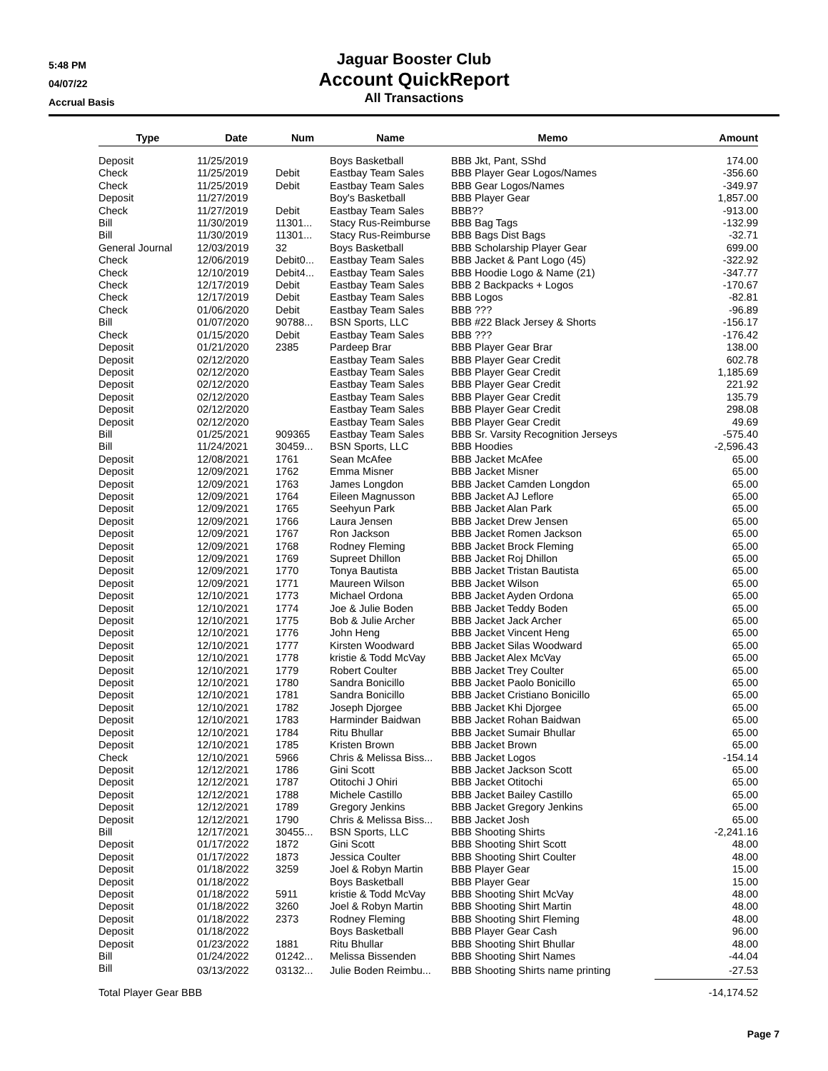5:48 PM
04/07/22
Accrual Basis
Jaguar Booster Club
Account QuickReport
All Transactions
| Type | Date | Num | Name | Memo | Amount |
| --- | --- | --- | --- | --- | --- |
| Deposit | 11/25/2019 | | Boys Basketball | BBB Jkt, Pant, SShd | 174.00 |
| Check | 11/25/2019 | Debit | Eastbay Team Sales | BBB Player Gear Logos/Names | -356.60 |
| Check | 11/25/2019 | Debit | Eastbay Team Sales | BBB Gear Logos/Names | -349.97 |
| Deposit | 11/27/2019 | | Boy's Basketball | BBB Player Gear | 1,857.00 |
| Check | 11/27/2019 | Debit | Eastbay Team Sales | BBB?? | -913.00 |
| Bill | 11/30/2019 | 11301... | Stacy Rus-Reimburse | BBB Bag Tags | -132.99 |
| Bill | 11/30/2019 | 11301... | Stacy Rus-Reimburse | BBB Bags Dist Bags | -32.71 |
| General Journal | 12/03/2019 | 32 | Boys Basketball | BBB Scholarship Player Gear | 699.00 |
| Check | 12/06/2019 | Debit0... | Eastbay Team Sales | BBB Jacket & Pant Logo (45) | -322.92 |
| Check | 12/10/2019 | Debit4... | Eastbay Team Sales | BBB Hoodie Logo & Name (21) | -347.77 |
| Check | 12/17/2019 | Debit | Eastbay Team Sales | BBB 2 Backpacks + Logos | -170.67 |
| Check | 12/17/2019 | Debit | Eastbay Team Sales | BBB Logos | -82.81 |
| Check | 01/06/2020 | Debit | Eastbay Team Sales | BBB ??? | -96.89 |
| Bill | 01/07/2020 | 90788... | BSN Sports, LLC | BBB #22 Black Jersey & Shorts | -156.17 |
| Check | 01/15/2020 | Debit | Eastbay Team Sales | BBB ??? | -176.42 |
| Deposit | 01/21/2020 | 2385 | Pardeep Brar | BBB Player Gear Brar | 138.00 |
| Deposit | 02/12/2020 | | Eastbay Team Sales | BBB Player Gear Credit | 602.78 |
| Deposit | 02/12/2020 | | Eastbay Team Sales | BBB Player Gear Credit | 1,185.69 |
| Deposit | 02/12/2020 | | Eastbay Team Sales | BBB Player Gear Credit | 221.92 |
| Deposit | 02/12/2020 | | Eastbay Team Sales | BBB Player Gear Credit | 135.79 |
| Deposit | 02/12/2020 | | Eastbay Team Sales | BBB Player Gear Credit | 298.08 |
| Deposit | 02/12/2020 | | Eastbay Team Sales | BBB Player Gear Credit | 49.69 |
| Bill | 01/25/2021 | 909365 | Eastbay Team Sales | BBB Sr. Varsity Recognition Jerseys | -575.40 |
| Bill | 11/24/2021 | 30459... | BSN Sports, LLC | BBB Hoodies | -2,596.43 |
| Deposit | 12/08/2021 | 1761 | Sean McAfee | BBB Jacket McAfee | 65.00 |
| Deposit | 12/09/2021 | 1762 | Emma Misner | BBB Jacket Misner | 65.00 |
| Deposit | 12/09/2021 | 1763 | James Longdon | BBB Jacket Camden Longdon | 65.00 |
| Deposit | 12/09/2021 | 1764 | Eileen Magnusson | BBB Jacket AJ Leflore | 65.00 |
| Deposit | 12/09/2021 | 1765 | Seehyun Park | BBB Jacket Alan Park | 65.00 |
| Deposit | 12/09/2021 | 1766 | Laura Jensen | BBB Jacket Drew Jensen | 65.00 |
| Deposit | 12/09/2021 | 1767 | Ron Jackson | BBB Jacket Romen Jackson | 65.00 |
| Deposit | 12/09/2021 | 1768 | Rodney Fleming | BBB Jacket Brock Fleming | 65.00 |
| Deposit | 12/09/2021 | 1769 | Supreet Dhillon | BBB Jacket Roj Dhillon | 65.00 |
| Deposit | 12/09/2021 | 1770 | Tonya Bautista | BBB Jacket Tristan Bautista | 65.00 |
| Deposit | 12/09/2021 | 1771 | Maureen Wilson | BBB Jacket Wilson | 65.00 |
| Deposit | 12/10/2021 | 1773 | Michael Ordona | BBB Jacket Ayden Ordona | 65.00 |
| Deposit | 12/10/2021 | 1774 | Joe & Julie Boden | BBB Jacket Teddy Boden | 65.00 |
| Deposit | 12/10/2021 | 1775 | Bob & Julie Archer | BBB Jacket Jack Archer | 65.00 |
| Deposit | 12/10/2021 | 1776 | John Heng | BBB Jacket Vincent Heng | 65.00 |
| Deposit | 12/10/2021 | 1777 | Kirsten Woodward | BBB Jacket Silas Woodward | 65.00 |
| Deposit | 12/10/2021 | 1778 | kristie & Todd McVay | BBB Jacket Alex McVay | 65.00 |
| Deposit | 12/10/2021 | 1779 | Robert Coulter | BBB Jacket Trey Coulter | 65.00 |
| Deposit | 12/10/2021 | 1780 | Sandra Bonicillo | BBB Jacket Paolo Bonicillo | 65.00 |
| Deposit | 12/10/2021 | 1781 | Sandra Bonicillo | BBB Jacket Cristiano Bonicillo | 65.00 |
| Deposit | 12/10/2021 | 1782 | Joseph Djorgee | BBB Jacket Khi Djorgee | 65.00 |
| Deposit | 12/10/2021 | 1783 | Harminder Baidwan | BBB Jacket Rohan Baidwan | 65.00 |
| Deposit | 12/10/2021 | 1784 | Ritu Bhullar | BBB Jacket Sumair Bhullar | 65.00 |
| Deposit | 12/10/2021 | 1785 | Kristen Brown | BBB Jacket Brown | 65.00 |
| Check | 12/10/2021 | 5966 | Chris & Melissa Biss... | BBB Jacket Logos | -154.14 |
| Deposit | 12/12/2021 | 1786 | Gini Scott | BBB Jacket Jackson Scott | 65.00 |
| Deposit | 12/12/2021 | 1787 | Otitochi J Ohiri | BBB Jacket Otitochi | 65.00 |
| Deposit | 12/12/2021 | 1788 | Michele Castillo | BBB Jacket Bailey Castillo | 65.00 |
| Deposit | 12/12/2021 | 1789 | Gregory Jenkins | BBB Jacket Gregory Jenkins | 65.00 |
| Deposit | 12/12/2021 | 1790 | Chris & Melissa Biss... | BBB Jacket Josh | 65.00 |
| Bill | 12/17/2021 | 30455... | BSN Sports, LLC | BBB Shooting Shirts | -2,241.16 |
| Deposit | 01/17/2022 | 1872 | Gini Scott | BBB Shooting Shirt Scott | 48.00 |
| Deposit | 01/17/2022 | 1873 | Jessica Coulter | BBB Shooting Shirt Coulter | 48.00 |
| Deposit | 01/18/2022 | 3259 | Joel & Robyn Martin | BBB Player Gear | 15.00 |
| Deposit | 01/18/2022 | | Boys Basketball | BBB Player Gear | 15.00 |
| Deposit | 01/18/2022 | 5911 | kristie & Todd McVay | BBB Shooting Shirt McVay | 48.00 |
| Deposit | 01/18/2022 | 3260 | Joel & Robyn Martin | BBB Shooting Shirt Martin | 48.00 |
| Deposit | 01/18/2022 | 2373 | Rodney Fleming | BBB Shooting Shirt Fleming | 48.00 |
| Deposit | 01/18/2022 | | Boys Basketball | BBB Player Gear Cash | 96.00 |
| Deposit | 01/23/2022 | 1881 | Ritu Bhullar | BBB Shooting Shirt Bhullar | 48.00 |
| Bill | 01/24/2022 | 01242... | Melissa Bissenden | BBB Shooting Shirt Names | -44.04 |
| Bill | 03/13/2022 | 03132... | Julie Boden Reimbu... | BBB Shooting Shirts name printing | -27.53 |
| Total Player Gear BBB | | | | | -14,174.52 |
Page 7